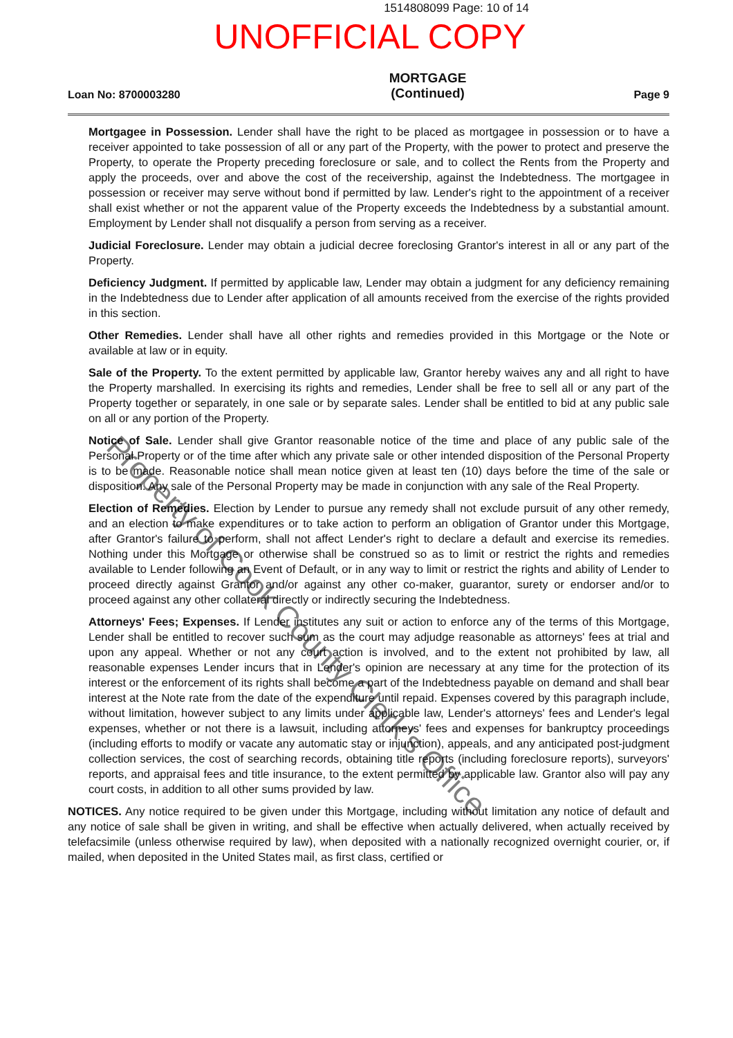1514808099 Page: 10 of 14
UNOFFICIAL COPY
Loan No: 8700003280 MORTGAGE
(Continued) Page 9
Mortgagee in Possession. Lender shall have the right to be placed as mortgagee in possession or to have a receiver appointed to take possession of all or any part of the Property, with the power to protect and preserve the Property, to operate the Property preceding foreclosure or sale, and to collect the Rents from the Property and apply the proceeds, over and above the cost of the receivership, against the Indebtedness. The mortgagee in possession or receiver may serve without bond if permitted by law. Lender's right to the appointment of a receiver shall exist whether or not the apparent value of the Property exceeds the Indebtedness by a substantial amount. Employment by Lender shall not disqualify a person from serving as a receiver.
Judicial Foreclosure. Lender may obtain a judicial decree foreclosing Grantor's interest in all or any part of the Property.
Deficiency Judgment. If permitted by applicable law, Lender may obtain a judgment for any deficiency remaining in the Indebtedness due to Lender after application of all amounts received from the exercise of the rights provided in this section.
Other Remedies. Lender shall have all other rights and remedies provided in this Mortgage or the Note or available at law or in equity.
Sale of the Property. To the extent permitted by applicable law, Grantor hereby waives any and all right to have the Property marshalled. In exercising its rights and remedies, Lender shall be free to sell all or any part of the Property together or separately, in one sale or by separate sales. Lender shall be entitled to bid at any public sale on all or any portion of the Property.
Notice of Sale. Lender shall give Grantor reasonable notice of the time and place of any public sale of the Personal Property or of the time after which any private sale or other intended disposition of the Personal Property is to be made. Reasonable notice shall mean notice given at least ten (10) days before the time of the sale or disposition. Any sale of the Personal Property may be made in conjunction with any sale of the Real Property.
Election of Remedies. Election by Lender to pursue any remedy shall not exclude pursuit of any other remedy, and an election to make expenditures or to take action to perform an obligation of Grantor under this Mortgage, after Grantor's failure to perform, shall not affect Lender's right to declare a default and exercise its remedies. Nothing under this Mortgage or otherwise shall be construed so as to limit or restrict the rights and remedies available to Lender following an Event of Default, or in any way to limit or restrict the rights and ability of Lender to proceed directly against Grantor and/or against any other co-maker, guarantor, surety or endorser and/or to proceed against any other collateral directly or indirectly securing the Indebtedness.
Attorneys' Fees; Expenses. If Lender institutes any suit or action to enforce any of the terms of this Mortgage, Lender shall be entitled to recover such sum as the court may adjudge reasonable as attorneys' fees at trial and upon any appeal. Whether or not any court action is involved, and to the extent not prohibited by law, all reasonable expenses Lender incurs that in Lender's opinion are necessary at any time for the protection of its interest or the enforcement of its rights shall become a part of the Indebtedness payable on demand and shall bear interest at the Note rate from the date of the expenditure until repaid. Expenses covered by this paragraph include, without limitation, however subject to any limits under applicable law, Lender's attorneys' fees and Lender's legal expenses, whether or not there is a lawsuit, including attorneys' fees and expenses for bankruptcy proceedings (including efforts to modify or vacate any automatic stay or injunction), appeals, and any anticipated post-judgment collection services, the cost of searching records, obtaining title reports (including foreclosure reports), surveyors' reports, and appraisal fees and title insurance, to the extent permitted by applicable law. Grantor also will pay any court costs, in addition to all other sums provided by law.
NOTICES. Any notice required to be given under this Mortgage, including without limitation any notice of default and any notice of sale shall be given in writing, and shall be effective when actually delivered, when actually received by telefacsimile (unless otherwise required by law), when deposited with a nationally recognized overnight courier, or, if mailed, when deposited in the United States mail, as first class, certified or
Property of Cook County Clerk's Office